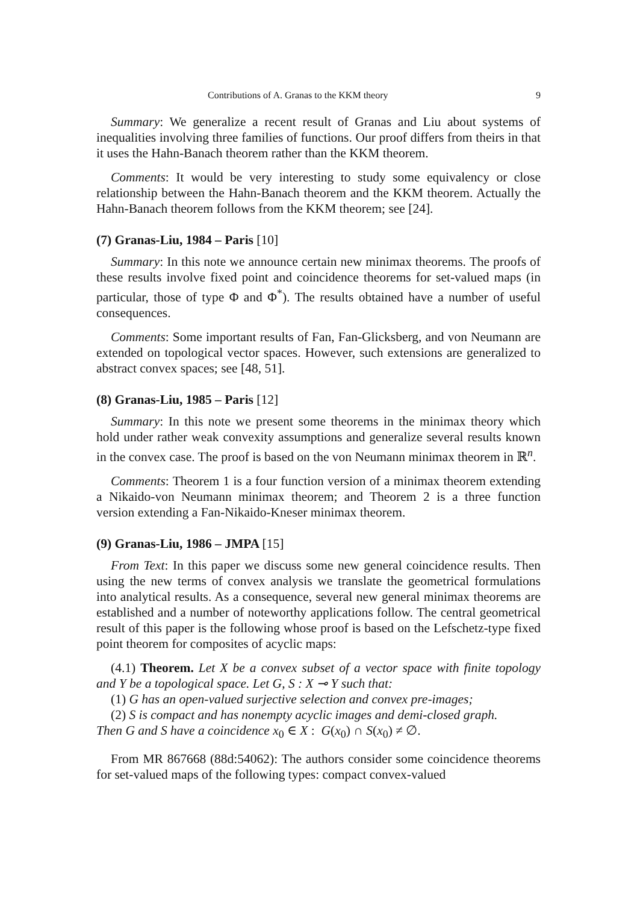Contributions of A. Granas to the KKM theory 9
Summary: We generalize a recent result of Granas and Liu about systems of inequalities involving three families of functions. Our proof differs from theirs in that it uses the Hahn-Banach theorem rather than the KKM theorem.
Comments: It would be very interesting to study some equivalency or close relationship between the Hahn-Banach theorem and the KKM theorem. Actually the Hahn-Banach theorem follows from the KKM theorem; see [24].
(7) Granas-Liu, 1984 – Paris [10]
Summary: In this note we announce certain new minimax theorems. The proofs of these results involve fixed point and coincidence theorems for set-valued maps (in particular, those of type Φ and Φ<sup>*</sup>). The results obtained have a number of useful consequences.
Comments: Some important results of Fan, Fan-Glicksberg, and von Neumann are extended on topological vector spaces. However, such extensions are generalized to abstract convex spaces; see [48, 51].
(8) Granas-Liu, 1985 – Paris [12]
Summary: In this note we present some theorems in the minimax theory which hold under rather weak convexity assumptions and generalize several results known in the convex case. The proof is based on the von Neumann minimax theorem in ℝ<sup>n</sup>.
Comments: Theorem 1 is a four function version of a minimax theorem extending a Nikaido-von Neumann minimax theorem; and Theorem 2 is a three function version extending a Fan-Nikaido-Kneser minimax theorem.
(9) Granas-Liu, 1986 – JMPA [15]
From Text: In this paper we discuss some new general coincidence results. Then using the new terms of convex analysis we translate the geometrical formulations into analytical results. As a consequence, several new general minimax theorems are established and a number of noteworthy applications follow. The central geometrical result of this paper is the following whose proof is based on the Lefschetz-type fixed point theorem for composites of acyclic maps:
(4.1) Theorem. Let X be a convex subset of a vector space with finite topology and Y be a topological space. Let G, S : X ⊸ Y such that:
(1) G has an open-valued surjective selection and convex pre-images;
(2) S is compact and has nonempty acyclic images and demi-closed graph.
Then G and S have a coincidence x<sub>0</sub> ∈ X : G(x<sub>0</sub>) ∩ S(x<sub>0</sub>) ≠ ∅.
From MR 867668 (88d:54062): The authors consider some coincidence theorems for set-valued maps of the following types: compact convex-valued